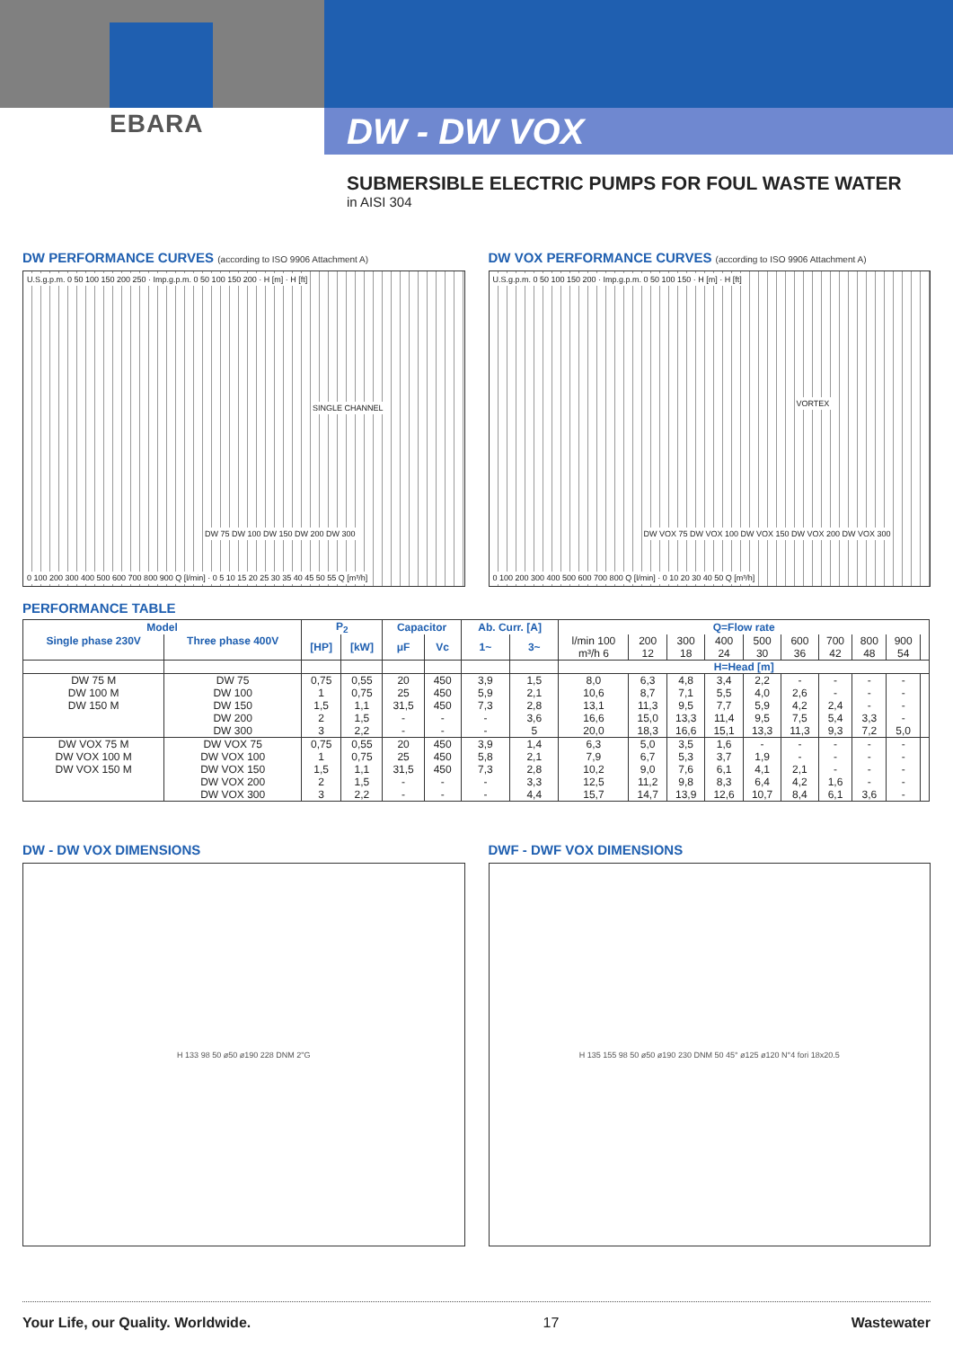EBARA
DW - DW VOX
SUBMERSIBLE ELECTRIC PUMPS FOR FOUL WASTE WATER
in AISI 304
DW PERFORMANCE CURVES (according to ISO 9906 Attachment A)
U.S.g.p.m. 0 50 100 150 200 250 · Imp.g.p.m. 0 50 100 150 200 · H [m] · H [ft]
SINGLE CHANNEL
DW 75 DW 100 DW 150 DW 200 DW 300
0 100 200 300 400 500 600 700 800 900 Q [l/min] · 0 5 10 15 20 25 30 35 40 45 50 55 Q [m³/h]
DW VOX PERFORMANCE CURVES (according to ISO 9906 Attachment A)
U.S.g.p.m. 0 50 100 150 200 · Imp.g.p.m. 0 50 100 150 · H [m] · H [ft]
VORTEX
DW VOX 75 DW VOX 100 DW VOX 150 DW VOX 200 DW VOX 300
0 100 200 300 400 500 600 700 800 Q [l/min] · 0 10 20 30 40 50 Q [m³/h]
PERFORMANCE TABLE
| Model | | P<sub>2</sub> | | Capacitor | | Ab. Curr. [A] | | Q=Flow rate | | | | | | | | | |
| --- | --- | --- | --- | --- | --- | --- | --- | --- | --- | --- | --- | --- | --- | --- | --- | --- | --- |
| Single phase 230V | Three phase 400V | [HP] | [kW] | μF | Vc | 1~ | 3~ | l/min 100 | 200 | 300 | 400 | 500 | 600 | 700 | 800 | 900 | |
| | | | | | | | | m³/h 6 | 12 | 18 | 24 | 30 | 36 | 42 | 48 | 54 | |
| | | | | | | | | H=Head [m] | | | | | | | | | |
| DW 75 M | DW 75 | 0,75 | 0,55 | 20 | 450 | 3,9 | 1,5 | 8,0 | 6,3 | 4,8 | 3,4 | 2,2 | - | - | - | - | |
| DW 100 M | DW 100 | 1 | 0,75 | 25 | 450 | 5,9 | 2,1 | 10,6 | 8,7 | 7,1 | 5,5 | 4,0 | 2,6 | - | - | - | |
| DW 150 M | DW 150 | 1,5 | 1,1 | 31,5 | 450 | 7,3 | 2,8 | 13,1 | 11,3 | 9,5 | 7,7 | 5,9 | 4,2 | 2,4 | - | - | |
| | DW 200 | 2 | 1,5 | - | - | - | 3,6 | 16,6 | 15,0 | 13,3 | 11,4 | 9,5 | 7,5 | 5,4 | 3,3 | - | |
| | DW 300 | 3 | 2,2 | - | - | - | 5 | 20,0 | 18,3 | 16,6 | 15,1 | 13,3 | 11,3 | 9,3 | 7,2 | 5,0 | |
| DW VOX 75 M | DW VOX 75 | 0,75 | 0,55 | 20 | 450 | 3,9 | 1,4 | 6,3 | 5,0 | 3,5 | 1,6 | - | - | - | - | - | |
| DW VOX 100 M | DW VOX 100 | 1 | 0,75 | 25 | 450 | 5,8 | 2,1 | 7,9 | 6,7 | 5,3 | 3,7 | 1,9 | - | - | - | - | |
| DW VOX 150 M | DW VOX 150 | 1,5 | 1,1 | 31,5 | 450 | 7,3 | 2,8 | 10,2 | 9,0 | 7,6 | 6,1 | 4,1 | 2,1 | - | - | - | |
| | DW VOX 200 | 2 | 1,5 | - | - | - | 3,3 | 12,5 | 11,2 | 9,8 | 8,3 | 6,4 | 4,2 | 1,6 | - | - | |
| | DW VOX 300 | 3 | 2,2 | - | - | - | 4,4 | 15,7 | 14,7 | 13,9 | 12,6 | 10,7 | 8,4 | 6,1 | 3,6 | - | |
DW - DW VOX DIMENSIONS
H 133 98 50 ø50 ø190 228 DNM 2"G
DWF - DWF VOX DIMENSIONS
H 135 155 98 50 ø50 ø190 230 DNM 50 45° ø125 ø120 N°4 fori 18x20.5
Your Life, our Quality. Worldwide. 17 Wastewater